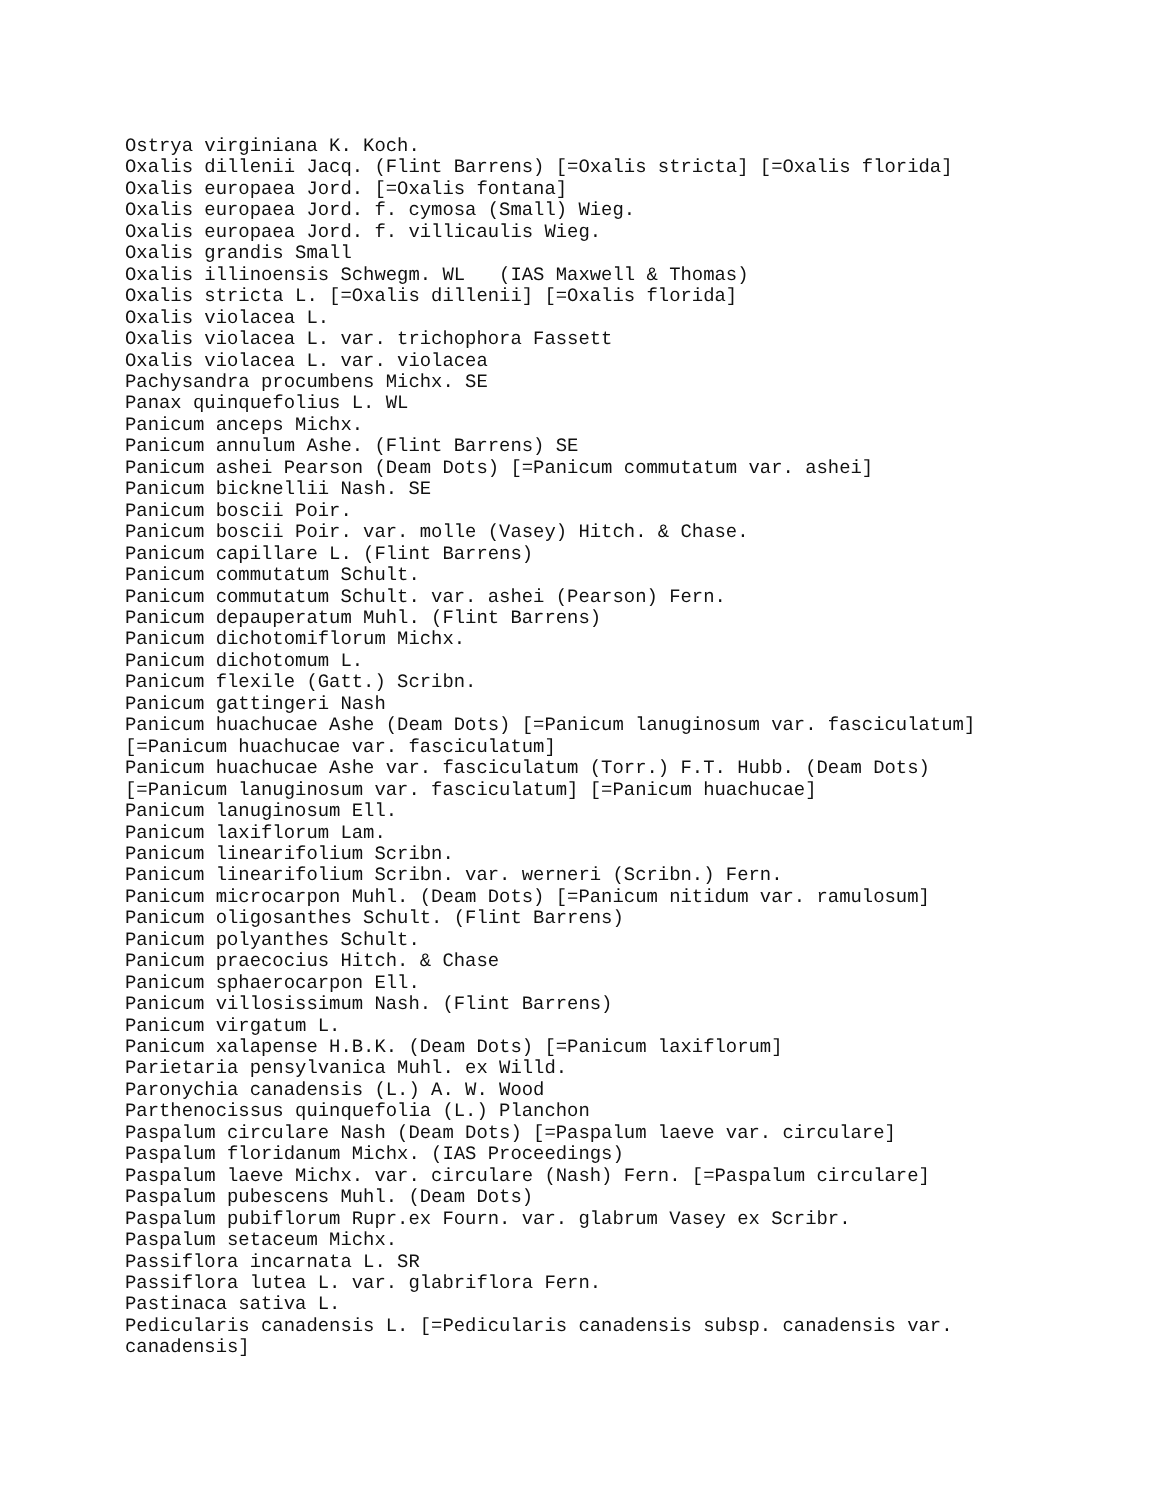Ostrya virginiana K. Koch.
Oxalis dillenii Jacq. (Flint Barrens) [=Oxalis stricta] [=Oxalis florida]
Oxalis europaea Jord. [=Oxalis fontana]
Oxalis europaea Jord. f. cymosa (Small) Wieg.
Oxalis europaea Jord. f. villicaulis Wieg.
Oxalis grandis Small
Oxalis illinoensis Schwegm. WL   (IAS Maxwell & Thomas)
Oxalis stricta L. [=Oxalis dillenii] [=Oxalis florida]
Oxalis violacea L.
Oxalis violacea L. var. trichophora Fassett
Oxalis violacea L. var. violacea
Pachysandra procumbens Michx. SE
Panax quinquefolius L. WL
Panicum anceps Michx.
Panicum annulum Ashe. (Flint Barrens) SE
Panicum ashei Pearson (Deam Dots) [=Panicum commutatum var. ashei]
Panicum bicknellii Nash. SE
Panicum boscii Poir.
Panicum boscii Poir. var. molle (Vasey) Hitch. & Chase.
Panicum capillare L. (Flint Barrens)
Panicum commutatum Schult.
Panicum commutatum Schult. var. ashei (Pearson) Fern.
Panicum depauperatum Muhl. (Flint Barrens)
Panicum dichotomiflorum Michx.
Panicum dichotomum L.
Panicum flexile (Gatt.) Scribn.
Panicum gattingeri Nash
Panicum huachucae Ashe (Deam Dots) [=Panicum lanuginosum var. fasciculatum]
[=Panicum huachucae var. fasciculatum]
Panicum huachucae Ashe var. fasciculatum (Torr.) F.T. Hubb. (Deam Dots)
[=Panicum lanuginosum var. fasciculatum] [=Panicum huachucae]
Panicum lanuginosum Ell.
Panicum laxiflorum Lam.
Panicum linearifolium Scribn.
Panicum linearifolium Scribn. var. werneri (Scribn.) Fern.
Panicum microcarpon Muhl. (Deam Dots) [=Panicum nitidum var. ramulosum]
Panicum oligosanthes Schult. (Flint Barrens)
Panicum polyanthes Schult.
Panicum praecocius Hitch. & Chase
Panicum sphaerocarpon Ell.
Panicum villosissimum Nash. (Flint Barrens)
Panicum virgatum L.
Panicum xalapense H.B.K. (Deam Dots) [=Panicum laxiflorum]
Parietaria pensylvanica Muhl. ex Willd.
Paronychia canadensis (L.) A. W. Wood
Parthenocissus quinquefolia (L.) Planchon
Paspalum circulare Nash (Deam Dots) [=Paspalum laeve var. circulare]
Paspalum floridanum Michx. (IAS Proceedings)
Paspalum laeve Michx. var. circulare (Nash) Fern. [=Paspalum circulare]
Paspalum pubescens Muhl. (Deam Dots)
Paspalum pubiflorum Rupr.ex Fourn. var. glabrum Vasey ex Scribr.
Paspalum setaceum Michx.
Passiflora incarnata L. SR
Passiflora lutea L. var. glabriflora Fern.
Pastinaca sativa L.
Pedicularis canadensis L. [=Pedicularis canadensis subsp. canadensis var.
canadensis]